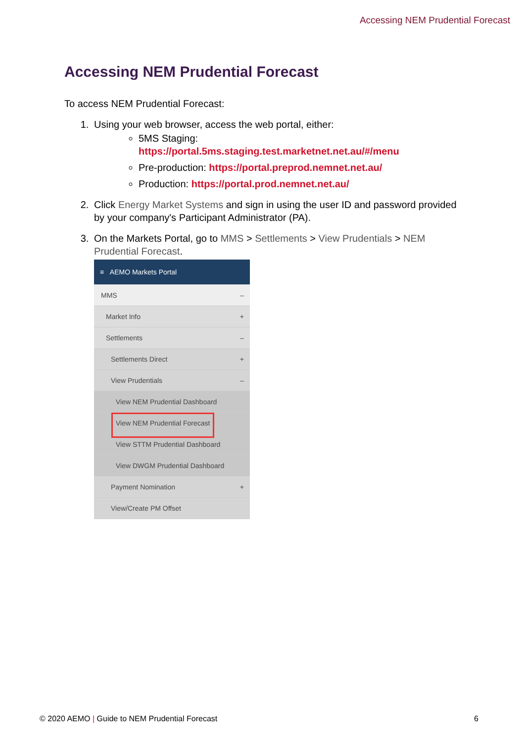Accessing NEM Prudential Forecast
Accessing NEM Prudential Forecast
To access NEM Prudential Forecast:
1. Using your web browser, access the web portal, either:
5MS Staging:
https://portal.5ms.staging.test.marketnet.net.au/#/menu
Pre-production: https://portal.preprod.nemnet.net.au/
Production: https://portal.prod.nemnet.net.au/
2. Click Energy Market Systems and sign in using the user ID and password provided by your company's Participant Administrator (PA).
3. On the Markets Portal, go to MMS > Settlements > View Prudentials > NEM Prudential Forecast.
≡ AEMO Markets Portal
MMS –
Market Info +
Settlements –
Settlements Direct +
View Prudentials –
View NEM Prudential Dashboard
View NEM Prudential Forecast
View STTM Prudential Dashboard
View DWGM Prudential Dashboard
Payment Nomination +
View/Create PM Offset
© 2020 AEMO | Guide to NEM Prudential Forecast 6